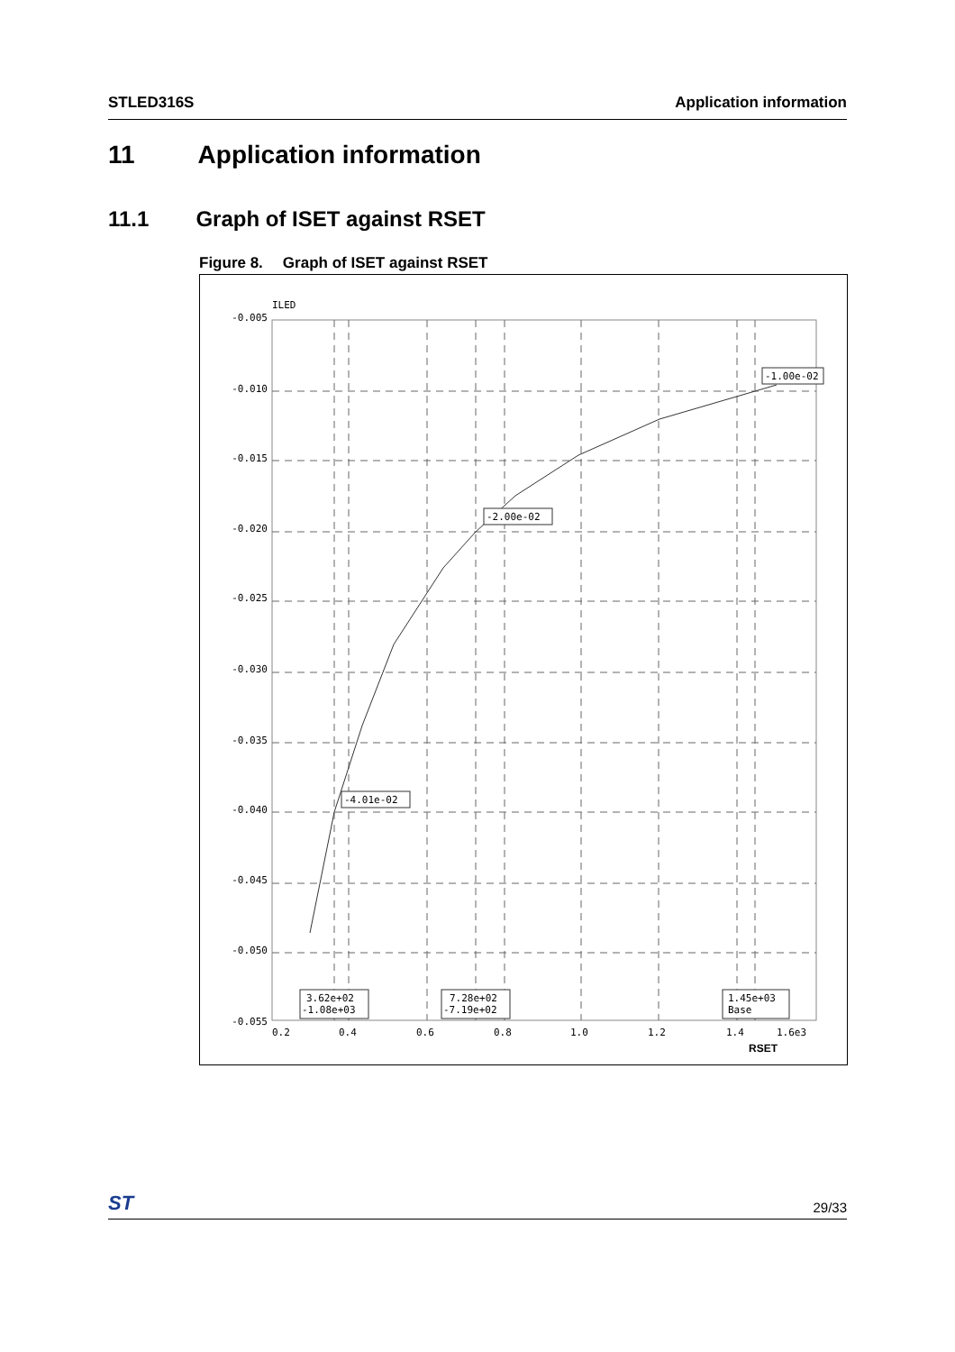STLED316S Application information
11 Application information
11.1 Graph of ISET against RSET
Figure 8. Graph of ISET against RSET
ILED
-0.005
-0.010
-0.015
-0.020
-0.025
-0.030
-0.035
-0.040
-0.045
-0.050
-0.055
0.2
0.4
0.6
0.8
1.0
1.2
1.4
1.6e3
RSET
-1.00e-02
-2.00e-02
-4.01e-02
3.62e+02
-1.08e+03
7.28e+02
-7.19e+02
1.45e+03
Base
ST 29/33